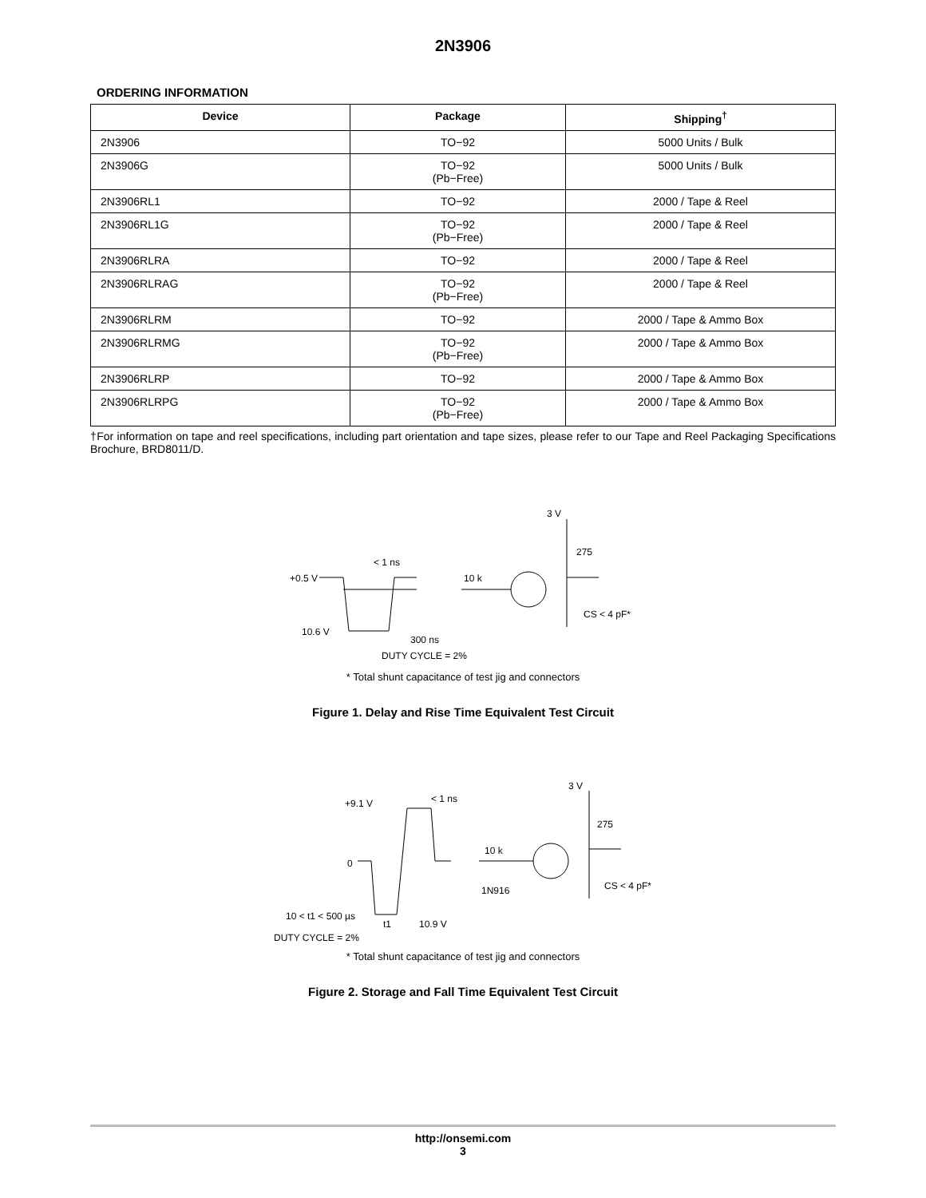2N3906
ORDERING INFORMATION
| Device | Package | Shipping<sup>†</sup> |
| --- | --- | --- |
| 2N3906 | TO−92 | 5000 Units / Bulk |
| 2N3906G | TO−92 (Pb−Free) | 5000 Units / Bulk |
| 2N3906RL1 | TO−92 | 2000 / Tape & Reel |
| 2N3906RL1G | TO−92 (Pb−Free) | 2000 / Tape & Reel |
| 2N3906RLRA | TO−92 | 2000 / Tape & Reel |
| 2N3906RLRAG | TO−92 (Pb−Free) | 2000 / Tape & Reel |
| 2N3906RLRM | TO−92 | 2000 / Tape & Ammo Box |
| 2N3906RLRMG | TO−92 (Pb−Free) | 2000 / Tape & Ammo Box |
| 2N3906RLRP | TO−92 | 2000 / Tape & Ammo Box |
| 2N3906RLRPG | TO−92 (Pb−Free) | 2000 / Tape & Ammo Box |
†For information on tape and reel specifications, including part orientation and tape sizes, please refer to our Tape and Reel Packaging Specifications Brochure, BRD8011/D.
3 V
275
< 1 ns
+0.5 V
10 k
CS < 4 pF*
10.6 V
300 ns
DUTY CYCLE = 2%
* Total shunt capacitance of test jig and connectors
Figure 1. Delay and Rise Time Equivalent Test Circuit
3 V
275
+9.1 V
< 1 ns
10 k
0
1N916
CS < 4 pF*
10 < t1 < 500 µs
t1
10.9 V
DUTY CYCLE = 2%
* Total shunt capacitance of test jig and connectors
Figure 2. Storage and Fall Time Equivalent Test Circuit
http://onsemi.com
3